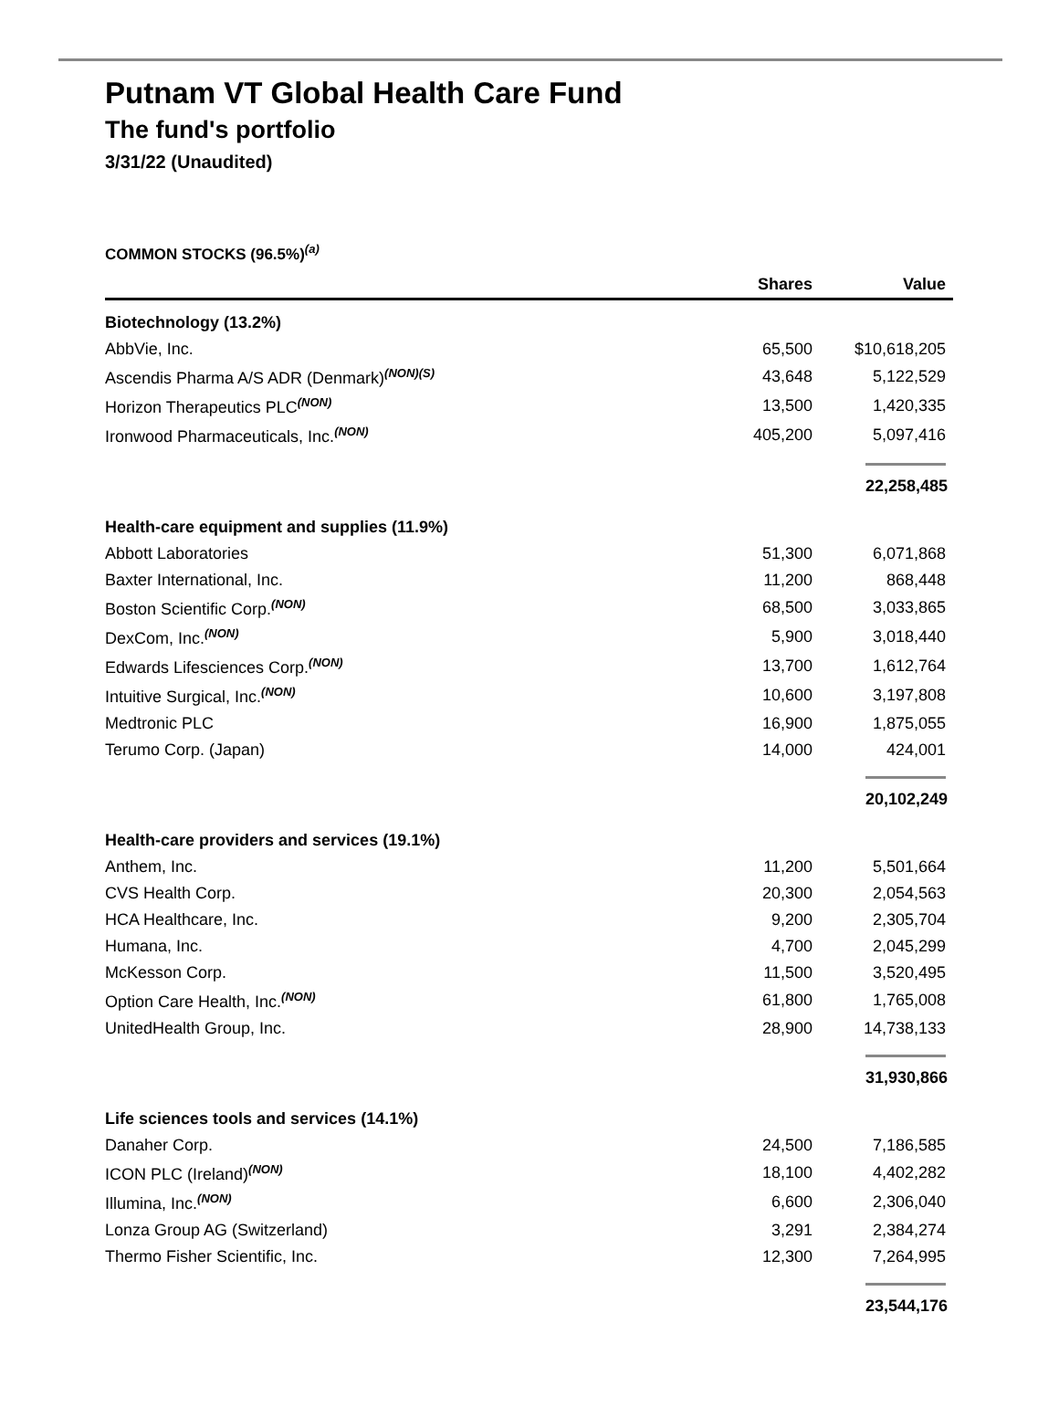Putnam VT Global Health Care Fund
The fund's portfolio
3/31/22 (Unaudited)
COMMON STOCKS (96.5%)<sup>(a)</sup>
| | Shares | Value |
| --- | --- | --- |
| Biotechnology (13.2%) | | |
| AbbVie, Inc. | 65,500 | $10,618,205 |
| Ascendis Pharma A/S ADR (Denmark)<sup>(NON)(S)</sup> | 43,648 | 5,122,529 |
| Horizon Therapeutics PLC<sup>(NON)</sup> | 13,500 | 1,420,335 |
| Ironwood Pharmaceuticals, Inc.<sup>(NON)</sup> | 405,200 | 5,097,416 |
| | | 22,258,485 |
| Health-care equipment and supplies (11.9%) | | |
| Abbott Laboratories | 51,300 | 6,071,868 |
| Baxter International, Inc. | 11,200 | 868,448 |
| Boston Scientific Corp.<sup>(NON)</sup> | 68,500 | 3,033,865 |
| DexCom, Inc.<sup>(NON)</sup> | 5,900 | 3,018,440 |
| Edwards Lifesciences Corp.<sup>(NON)</sup> | 13,700 | 1,612,764 |
| Intuitive Surgical, Inc.<sup>(NON)</sup> | 10,600 | 3,197,808 |
| Medtronic PLC | 16,900 | 1,875,055 |
| Terumo Corp. (Japan) | 14,000 | 424,001 |
| | | 20,102,249 |
| Health-care providers and services (19.1%) | | |
| Anthem, Inc. | 11,200 | 5,501,664 |
| CVS Health Corp. | 20,300 | 2,054,563 |
| HCA Healthcare, Inc. | 9,200 | 2,305,704 |
| Humana, Inc. | 4,700 | 2,045,299 |
| McKesson Corp. | 11,500 | 3,520,495 |
| Option Care Health, Inc.<sup>(NON)</sup> | 61,800 | 1,765,008 |
| UnitedHealth Group, Inc. | 28,900 | 14,738,133 |
| | | 31,930,866 |
| Life sciences tools and services (14.1%) | | |
| Danaher Corp. | 24,500 | 7,186,585 |
| ICON PLC (Ireland)<sup>(NON)</sup> | 18,100 | 4,402,282 |
| Illumina, Inc.<sup>(NON)</sup> | 6,600 | 2,306,040 |
| Lonza Group AG (Switzerland) | 3,291 | 2,384,274 |
| Thermo Fisher Scientific, Inc. | 12,300 | 7,264,995 |
| | | 23,544,176 |